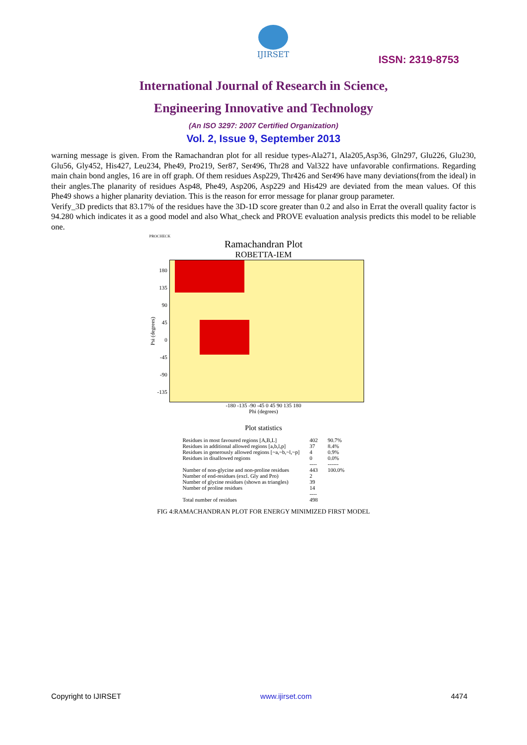IJIRSET
ISSN: 2319-8753
International Journal of Research in Science,
Engineering Innovative and Technology
(An ISO 3297: 2007 Certified Organization)
Vol. 2, Issue 9, September 2013
warning message is given. From the Ramachandran plot for all residue types-Ala271, Ala205,Asp36, Gln297, Glu226, Glu230, Glu56, Gly452, His427, Leu234, Phe49, Pro219, Ser87, Ser496, Thr28 and Val322 have unfavorable confirmations. Regarding main chain bond angles, 16 are in off graph. Of them residues Asp229, Thr426 and Ser496 have many deviations(from the ideal) in their angles.The planarity of residues Asp48, Phe49, Asp206, Asp229 and His429 are deviated from the mean values. Of this Phe49 shows a higher planarity deviation. This is the reason for error message for planar group parameter.
Verify_3D predicts that 83.17% of the residues have the 3D-1D score greater than 0.2 and also in Errat the overall quality factor is 94.280 which indicates it as a good model and also What_check and PROVE evaluation analysis predicts this model to be reliable one.
PROCHECK
Ramachandran Plot
ROBETTA-IEM
Psi (degrees)
180
135
90
45
0
-45
-90
-135
-180 -135 -90 -45 0 45 90 135 180
Phi (degrees)
Plot statistics
| Residues in most favoured regions [A,B,L] | 402 | 90.7% |
| Residues in additional allowed regions [a,b,l,p] | 37 | 8.4% |
| Residues in generously allowed regions [~a,~b,~l,~p] | 4 | 0.9% |
| Residues in disallowed regions | 0 | 0.0% |
| | ---- | ------ |
| Number of non-glycine and non-proline residues | 443 | 100.0% |
| Number of end-residues (excl. Gly and Pro) | 2 | |
| Number of glycine residues (shown as triangles) | 39 | |
| Number of proline residues | 14 | |
| | ---- | |
| Total number of residues | 498 | |
FIG 4:RAMACHANDRAN PLOT FOR ENERGY MINIMIZED FIRST MODEL
Copyright to IJIRSET www.ijirset.com 4474